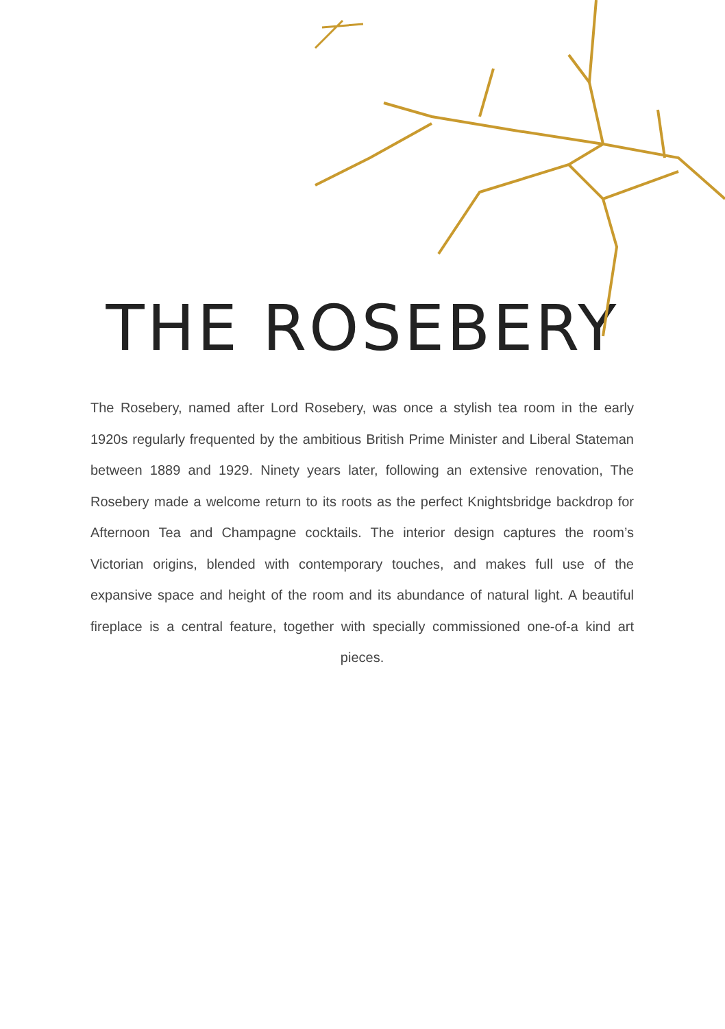THE ROSEBERY
The Rosebery, named after Lord Rosebery, was once a stylish tea room in the early 1920s regularly frequented by the ambitious British Prime Minister and Liberal Stateman between 1889 and 1929. Ninety years later, following an extensive renovation, The Rosebery made a welcome return to its roots as the perfect Knightsbridge backdrop for Afternoon Tea and Champagne cocktails. The interior design captures the room’s Victorian origins, blended with contemporary touches, and makes full use of the expansive space and height of the room and its abundance of natural light. A beautiful fireplace is a central feature, together with specially commissioned one-of-a kind art pieces.